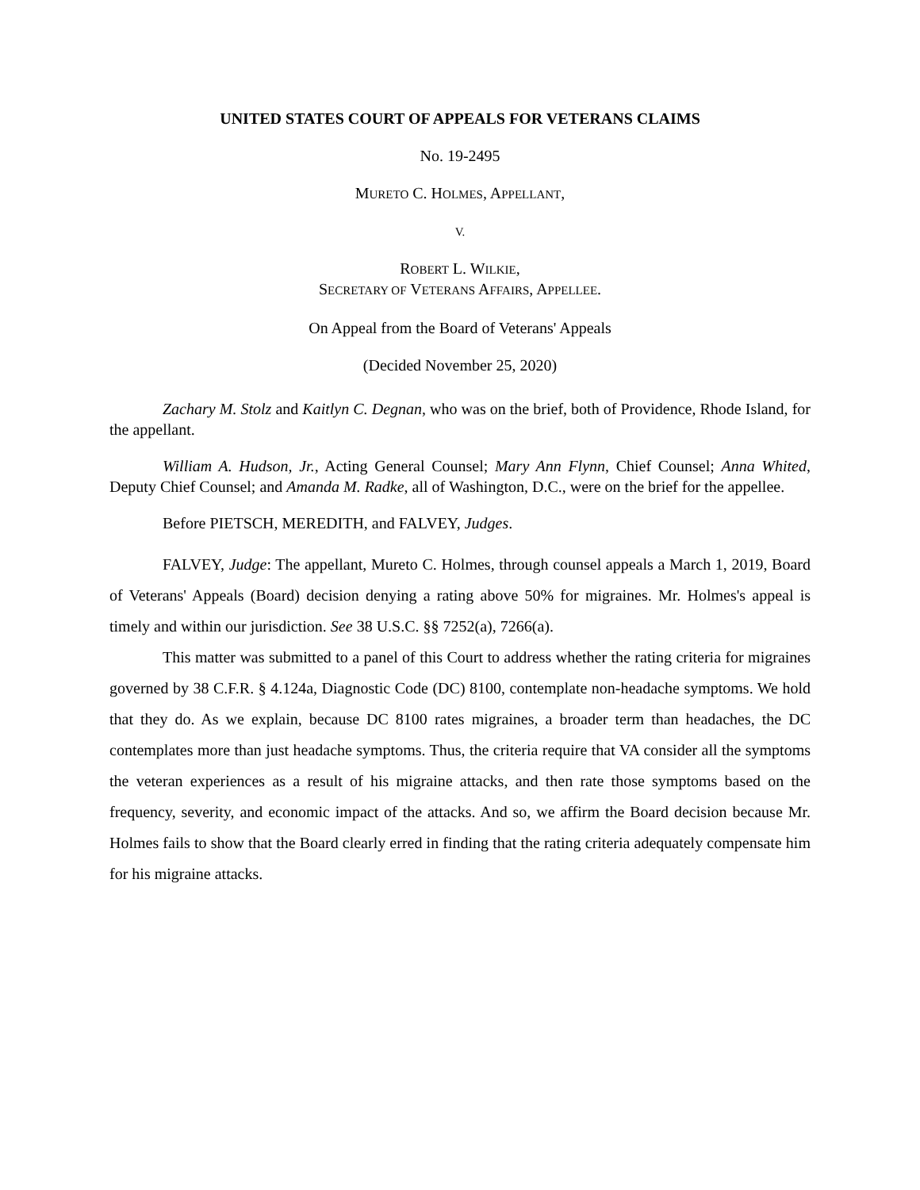UNITED STATES COURT OF APPEALS FOR VETERANS CLAIMS
No. 19-2495
MURETO C. HOLMES, APPELLANT,
V.
ROBERT L. WILKIE,
SECRETARY OF VETERANS AFFAIRS, APPELLEE.
On Appeal from the Board of Veterans' Appeals
(Decided November 25, 2020)
Zachary M. Stolz and Kaitlyn C. Degnan, who was on the brief, both of Providence, Rhode Island, for the appellant.
William A. Hudson, Jr., Acting General Counsel; Mary Ann Flynn, Chief Counsel; Anna Whited, Deputy Chief Counsel; and Amanda M. Radke, all of Washington, D.C., were on the brief for the appellee.
Before PIETSCH, MEREDITH, and FALVEY, Judges.
FALVEY, Judge: The appellant, Mureto C. Holmes, through counsel appeals a March 1, 2019, Board of Veterans' Appeals (Board) decision denying a rating above 50% for migraines. Mr. Holmes's appeal is timely and within our jurisdiction. See 38 U.S.C. §§ 7252(a), 7266(a).
This matter was submitted to a panel of this Court to address whether the rating criteria for migraines governed by 38 C.F.R. § 4.124a, Diagnostic Code (DC) 8100, contemplate non-headache symptoms. We hold that they do. As we explain, because DC 8100 rates migraines, a broader term than headaches, the DC contemplates more than just headache symptoms. Thus, the criteria require that VA consider all the symptoms the veteran experiences as a result of his migraine attacks, and then rate those symptoms based on the frequency, severity, and economic impact of the attacks. And so, we affirm the Board decision because Mr. Holmes fails to show that the Board clearly erred in finding that the rating criteria adequately compensate him for his migraine attacks.